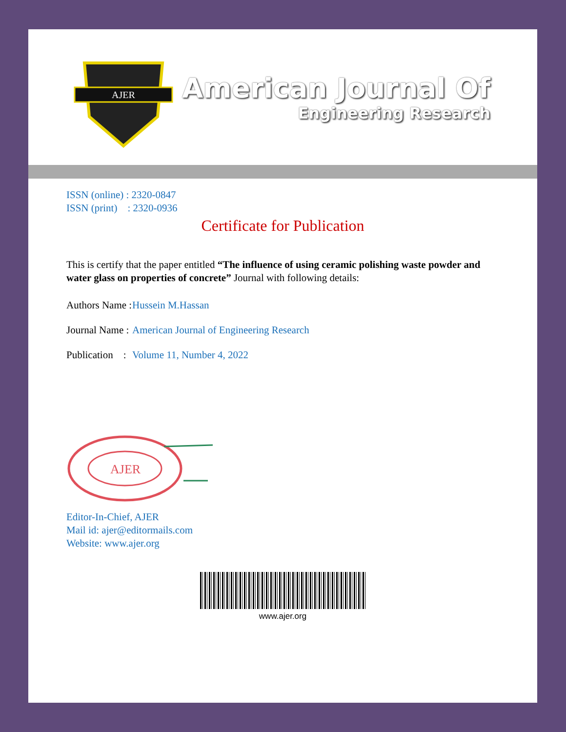AJER
American Journal Of
Engineering Research
ISSN (online) : 2320-0847
ISSN (print) : 2320-0936
Certificate for Publication
This is certify that the paper entitled “The influence of using ceramic polishing waste powder and water glass on properties of concrete” Journal with following details:
Authors Name : Hussein M.Hassan
Journal Name : American Journal of Engineering Research
Publication : Volume 11, Number 4, 2022
AJER
Editor-In-Chief, AJER
Mail id: ajer@editormails.com
Website: www.ajer.org
www.ajer.org